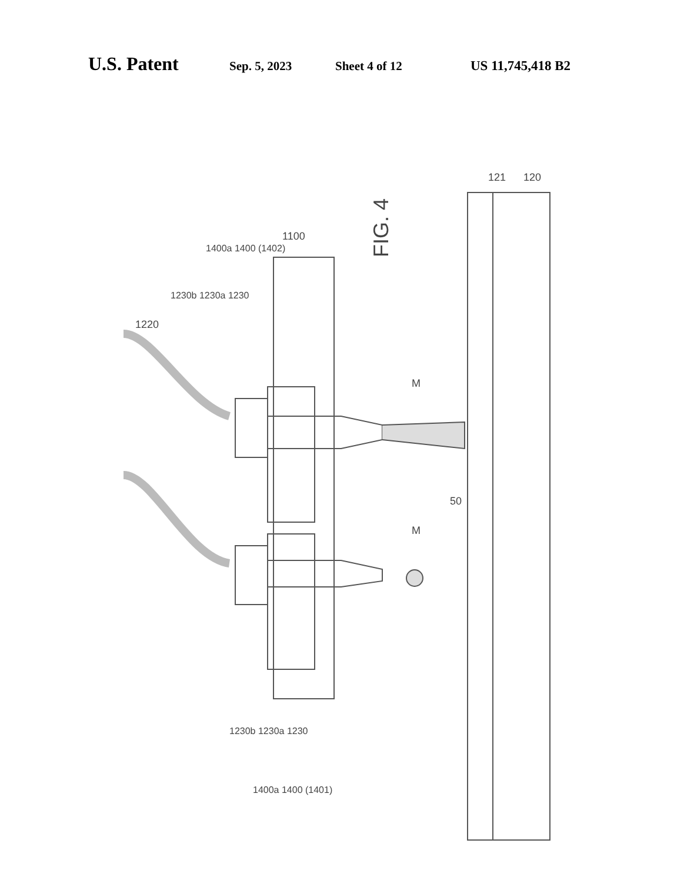U.S. Patent Sep. 5, 2023 Sheet 4 of 12 US 11,745,418 B2
FIG. 4
1220
1100
M
M
50
121
120
1230b 1230a 1230
1400a 1400 (1402)
1230b 1230a 1230
1400a 1400 (1401)